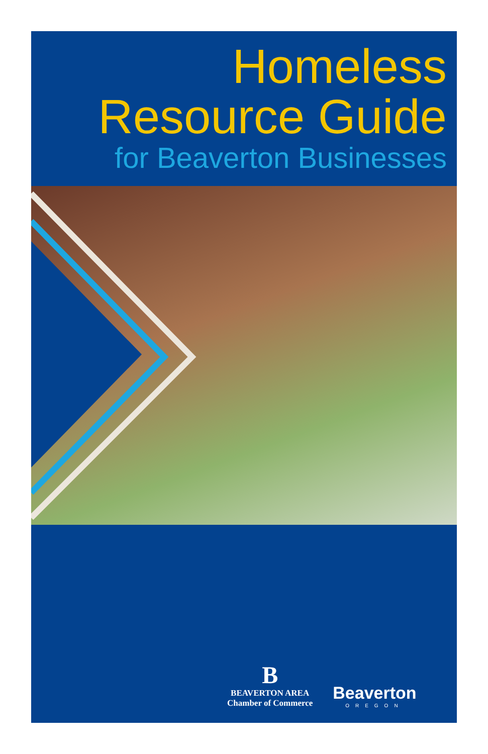Homeless
Resource Guide
for Beaverton Businesses
B
BEAVERTON AREA
Chamber of Commerce
Beaverton
OREGON